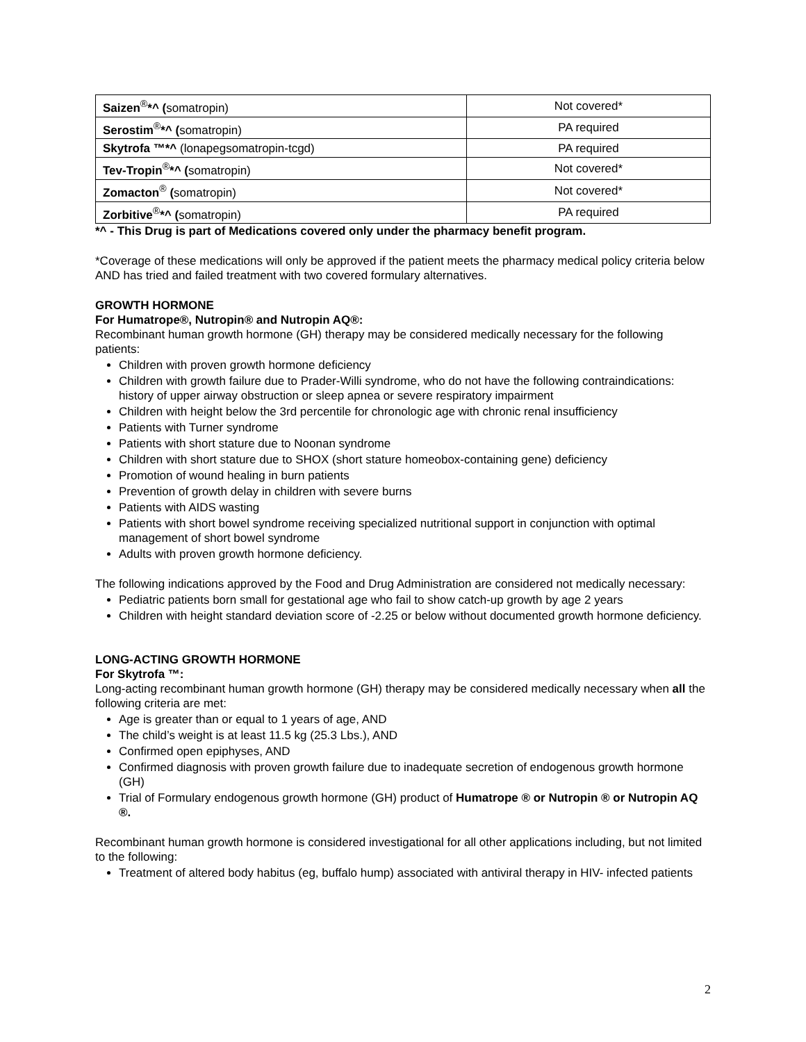| Saizen<sup>®</sup> *^ ( somatropin) | Not covered* |
| Serostim<sup>®</sup> *^ ( somatropin) | PA required |
| Skytrofa ™*^ (lonapegsomatropin-tcgd) | PA required |
| Tev-Tropin<sup>®</sup> *^ ( somatropin) | Not covered* |
| Zomacton<sup>®</sup> ( somatropin) | Not covered* |
| Zorbitive<sup>®</sup> *^ ( somatropin) | PA required |
*^ - This Drug is part of Medications covered only under the pharmacy benefit program.
*Coverage of these medications will only be approved if the patient meets the pharmacy medical policy criteria below AND has tried and failed treatment with two covered formulary alternatives.
GROWTH HORMONE
For Humatrope®, Nutropin® and Nutropin AQ®:
Recombinant human growth hormone (GH) therapy may be considered medically necessary for the following patients:
Children with proven growth hormone deficiency
Children with growth failure due to Prader-Willi syndrome, who do not have the following contraindications: history of upper airway obstruction or sleep apnea or severe respiratory impairment
Children with height below the 3rd percentile for chronologic age with chronic renal insufficiency
Patients with Turner syndrome
Patients with short stature due to Noonan syndrome
Children with short stature due to SHOX (short stature homeobox-containing gene) deficiency
Promotion of wound healing in burn patients
Prevention of growth delay in children with severe burns
Patients with AIDS wasting
Patients with short bowel syndrome receiving specialized nutritional support in conjunction with optimal management of short bowel syndrome
Adults with proven growth hormone deficiency.
The following indications approved by the Food and Drug Administration are considered not medically necessary:
Pediatric patients born small for gestational age who fail to show catch-up growth by age 2 years
Children with height standard deviation score of -2.25 or below without documented growth hormone deficiency.
LONG-ACTING GROWTH HORMONE
For Skytrofa ™:
Long-acting recombinant human growth hormone (GH) therapy may be considered medically necessary when all the following criteria are met:
Age is greater than or equal to 1 years of age, AND
The child’s weight is at least 11.5 kg (25.3 Lbs.), AND
Confirmed open epiphyses, AND
Confirmed diagnosis with proven growth failure due to inadequate secretion of endogenous growth hormone (GH)
Trial of Formulary endogenous growth hormone (GH) product of Humatrope ® or Nutropin ® or Nutropin AQ ®.
Recombinant human growth hormone is considered investigational for all other applications including, but not limited to the following:
Treatment of altered body habitus (eg, buffalo hump) associated with antiviral therapy in HIV- infected patients
2